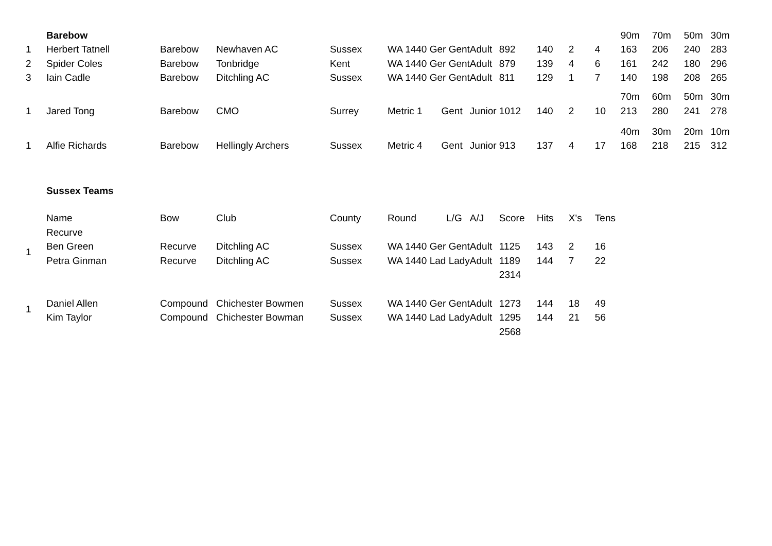| | Barebow | | | | | | | | | | 90m | 70m | 50m | 30m |
| 1 | Herbert Tatnell | Barebow | Newhaven AC | Sussex | WA 1440 Ger Gent | Adult | 892 | 140 | 2 | 4 | 163 | 206 | 240 | 283 |
| 2 | Spider Coles | Barebow | Tonbridge | Kent | WA 1440 Ger Gent | Adult | 879 | 139 | 4 | 6 | 161 | 242 | 180 | 296 |
| 3 | Iain Cadle | Barebow | Ditchling AC | Sussex | WA 1440 Ger Gent | Adult | 811 | 129 | 1 | 7 | 140 | 198 | 208 | 265 |
| | | | | | | | | | | | 70m | 60m | 50m | 30m |
| 1 | Jared Tong | Barebow | CMO | Surrey | Metric 1 Gent | Junior | 1012 | 140 | 2 | 10 | 213 | 280 | 241 | 278 |
| | | | | | | | | | | | 40m | 30m | 20m | 10m |
| 1 | Alfie Richards | Barebow | Hellingly Archers | Sussex | Metric 4 Gent | Junior | 913 | 137 | 4 | 17 | 168 | 218 | 215 | 312 |
| | Sussex Teams | | | | | | | | | | | | | |
| | Name | Bow | Club | County | Round L/G | A/J | Score | Hits | X's | Tens | | | | |
| | Recurve | | | | | | | | | | | | | |
| 1 | Ben Green | Recurve | Ditchling AC | Sussex | WA 1440 Ger Gent | Adult | 1125 | 143 | 2 | 16 | | | | |
| | Petra Ginman | Recurve | Ditchling AC | Sussex | WA 1440 Lad Lady | Adult | 1189 | 144 | 7 | 22 | | | | |
| | | | | | | | 2314 | | | | | | | |
| 1 | Daniel Allen | Compound | Chichester Bowmen | Sussex | WA 1440 Ger Gent | Adult | 1273 | 144 | 18 | 49 | | | | |
| | Kim Taylor | Compound | Chichester Bowman | Sussex | WA 1440 Lad Lady | Adult | 1295 | 144 | 21 | 56 | | | | |
| | | | | | | | 2568 | | | | | | | |